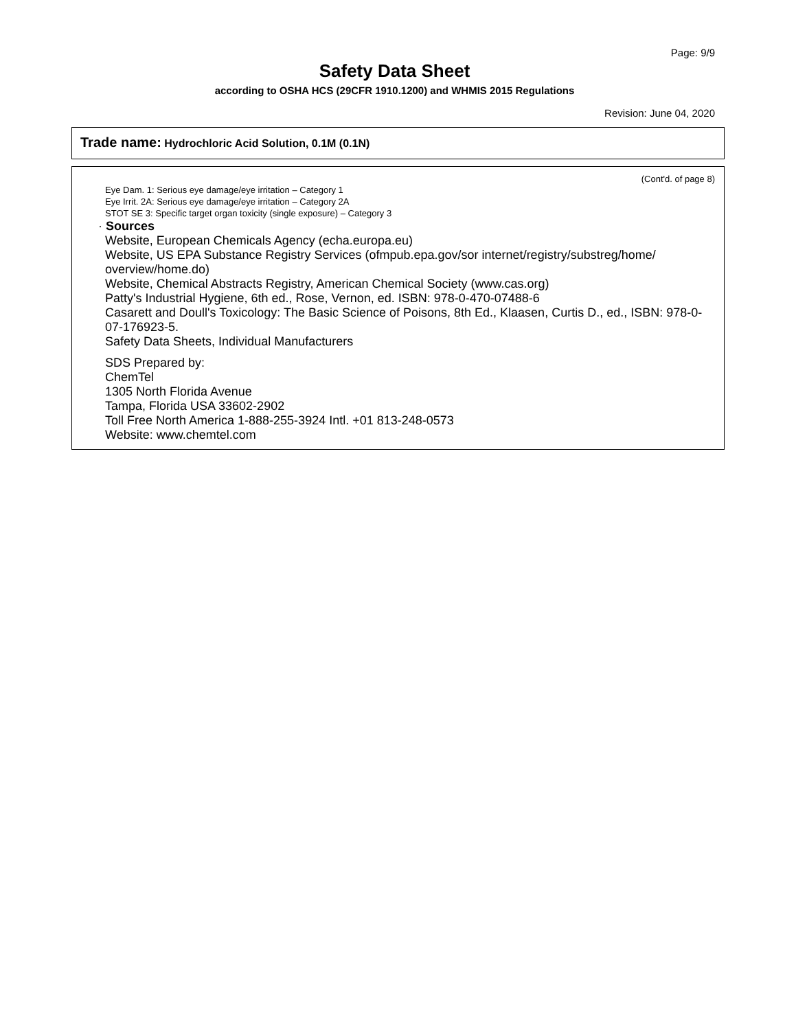Page: 9/9
Safety Data Sheet
according to OSHA HCS (29CFR 1910.1200) and WHMIS 2015 Regulations
Revision: June 04, 2020
Trade name: Hydrochloric Acid Solution, 0.1M (0.1N)
(Cont'd. of page 8)
Eye Dam. 1: Serious eye damage/eye irritation – Category 1
Eye Irrit. 2A: Serious eye damage/eye irritation – Category 2A
STOT SE 3: Specific target organ toxicity (single exposure) – Category 3
· Sources
Website, European Chemicals Agency (echa.europa.eu)
Website, US EPA Substance Registry Services (ofmpub.epa.gov/sor internet/registry/substreg/home/ overview/home.do)
Website, Chemical Abstracts Registry, American Chemical Society (www.cas.org)
Patty's Industrial Hygiene, 6th ed., Rose, Vernon, ed. ISBN: 978-0-470-07488-6
Casarett and Doull's Toxicology: The Basic Science of Poisons, 8th Ed., Klaasen, Curtis D., ed., ISBN: 978-0-07-176923-5.
Safety Data Sheets, Individual Manufacturers
SDS Prepared by:
ChemTel
1305 North Florida Avenue
Tampa, Florida USA 33602-2902
Toll Free North America 1-888-255-3924 Intl. +01 813-248-0573
Website: www.chemtel.com